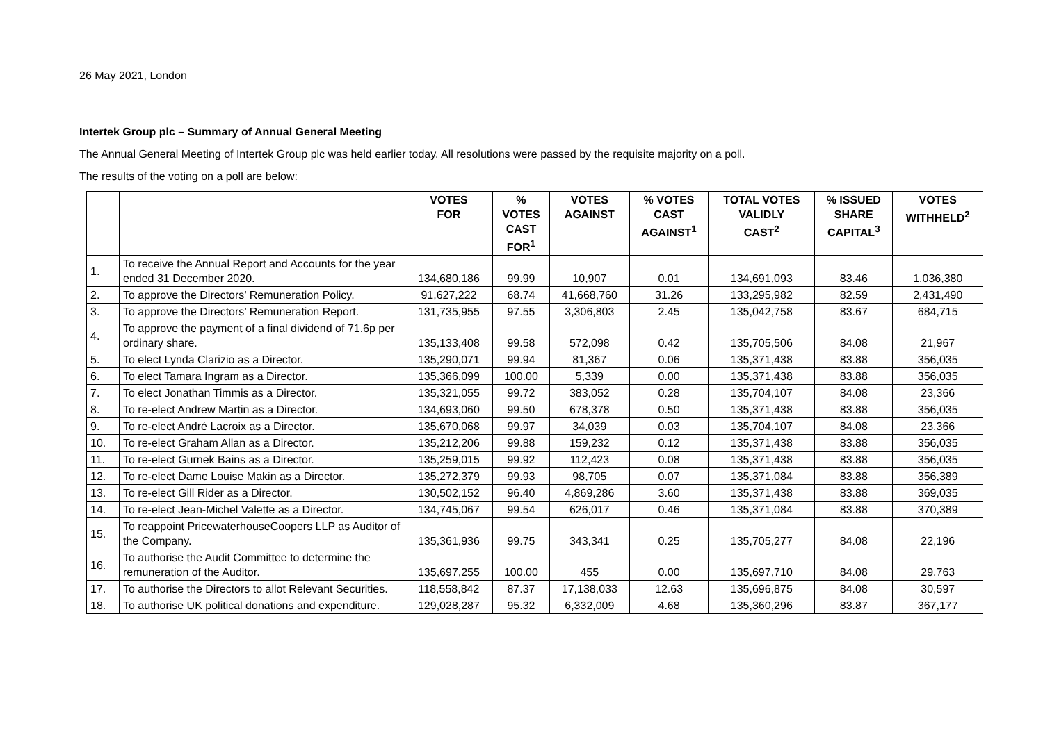26 May 2021, London
Intertek Group plc – Summary of Annual General Meeting
The Annual General Meeting of Intertek Group plc was held earlier today. All resolutions were passed by the requisite majority on a poll.
The results of the voting on a poll are below:
| | | VOTES FOR | % VOTES CAST FOR<sup>1</sup> | VOTES AGAINST | % VOTES CAST AGAINST<sup>1</sup> | TOTAL VOTES VALIDLY CAST<sup>2</sup> | % ISSUED SHARE CAPITAL<sup>3</sup> | VOTES WITHHELD<sup>2</sup> |
| --- | --- | --- | --- | --- | --- | --- | --- | --- |
| 1. | To receive the Annual Report and Accounts for the year ended 31 December 2020. | 134,680,186 | 99.99 | 10,907 | 0.01 | 134,691,093 | 83.46 | 1,036,380 |
| 2. | To approve the Directors’ Remuneration Policy. | 91,627,222 | 68.74 | 41,668,760 | 31.26 | 133,295,982 | 82.59 | 2,431,490 |
| 3. | To approve the Directors’ Remuneration Report. | 131,735,955 | 97.55 | 3,306,803 | 2.45 | 135,042,758 | 83.67 | 684,715 |
| 4. | To approve the payment of a final dividend of 71.6p per ordinary share. | 135,133,408 | 99.58 | 572,098 | 0.42 | 135,705,506 | 84.08 | 21,967 |
| 5. | To elect Lynda Clarizio as a Director. | 135,290,071 | 99.94 | 81,367 | 0.06 | 135,371,438 | 83.88 | 356,035 |
| 6. | To elect Tamara Ingram as a Director. | 135,366,099 | 100.00 | 5,339 | 0.00 | 135,371,438 | 83.88 | 356,035 |
| 7. | To elect Jonathan Timmis as a Director. | 135,321,055 | 99.72 | 383,052 | 0.28 | 135,704,107 | 84.08 | 23,366 |
| 8. | To re-elect Andrew Martin as a Director. | 134,693,060 | 99.50 | 678,378 | 0.50 | 135,371,438 | 83.88 | 356,035 |
| 9. | To re-elect André Lacroix as a Director. | 135,670,068 | 99.97 | 34,039 | 0.03 | 135,704,107 | 84.08 | 23,366 |
| 10. | To re-elect Graham Allan as a Director. | 135,212,206 | 99.88 | 159,232 | 0.12 | 135,371,438 | 83.88 | 356,035 |
| 11. | To re-elect Gurnek Bains as a Director. | 135,259,015 | 99.92 | 112,423 | 0.08 | 135,371,438 | 83.88 | 356,035 |
| 12. | To re-elect Dame Louise Makin as a Director. | 135,272,379 | 99.93 | 98,705 | 0.07 | 135,371,084 | 83.88 | 356,389 |
| 13. | To re-elect Gill Rider as a Director. | 130,502,152 | 96.40 | 4,869,286 | 3.60 | 135,371,438 | 83.88 | 369,035 |
| 14. | To re-elect Jean-Michel Valette as a Director. | 134,745,067 | 99.54 | 626,017 | 0.46 | 135,371,084 | 83.88 | 370,389 |
| 15. | To reappoint PricewaterhouseCoopers LLP as Auditor of the Company. | 135,361,936 | 99.75 | 343,341 | 0.25 | 135,705,277 | 84.08 | 22,196 |
| 16. | To authorise the Audit Committee to determine the remuneration of the Auditor. | 135,697,255 | 100.00 | 455 | 0.00 | 135,697,710 | 84.08 | 29,763 |
| 17. | To authorise the Directors to allot Relevant Securities. | 118,558,842 | 87.37 | 17,138,033 | 12.63 | 135,696,875 | 84.08 | 30,597 |
| 18. | To authorise UK political donations and expenditure. | 129,028,287 | 95.32 | 6,332,009 | 4.68 | 135,360,296 | 83.87 | 367,177 |